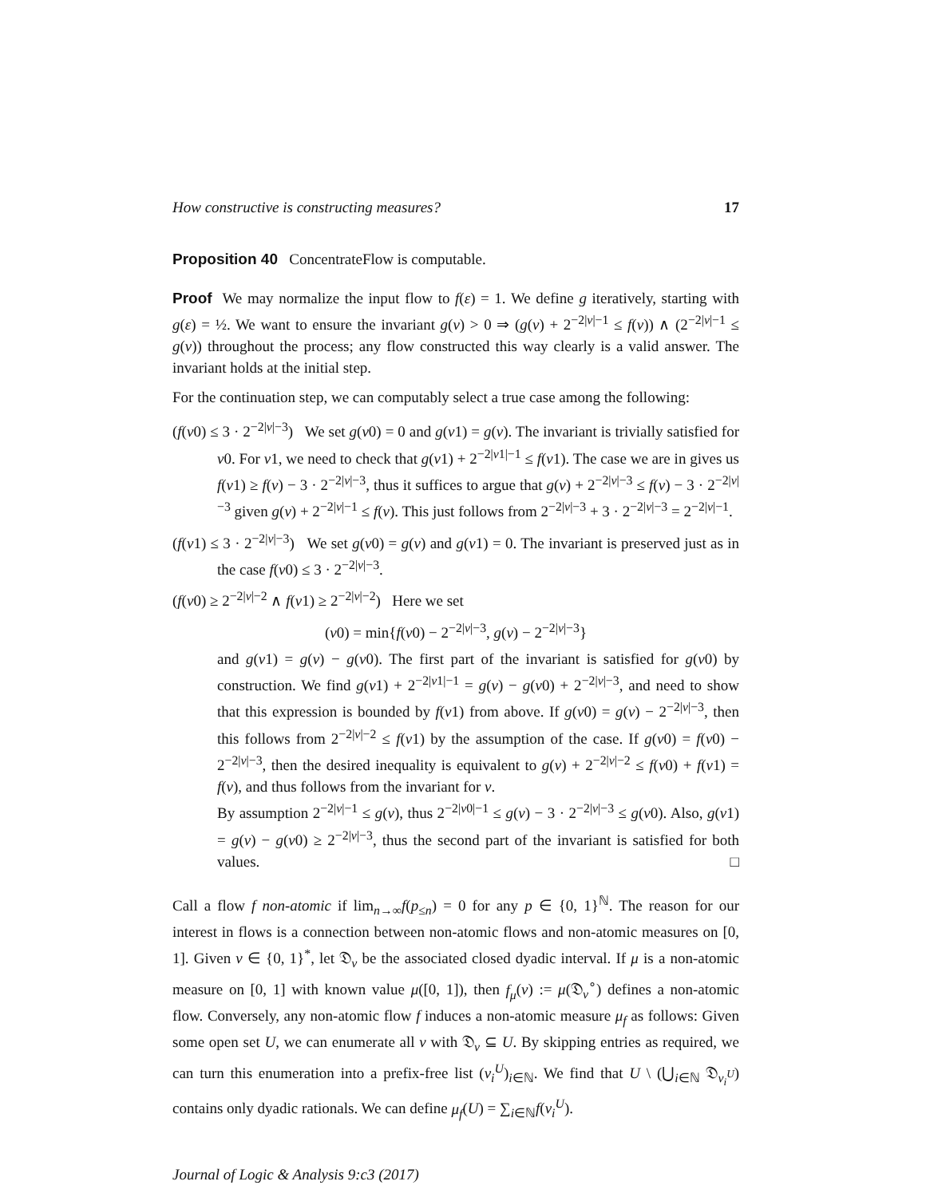How constructive is constructing measures? 17
Proposition 40 ConcentrateFlow is computable.
Proof We may normalize the input flow to f(ε) = 1. We define g iteratively, starting with g(ε) = ½. We want to ensure the invariant g(v) > 0 ⇒ (g(v) + 2<sup>−2|v|−1</sup> ≤ f(v)) ∧ (2<sup>−2|v|−1</sup> ≤ g(v)) throughout the process; any flow constructed this way clearly is a valid answer. The invariant holds at the initial step.
For the continuation step, we can computably select a true case among the following:
(f(v0) ≤ 3 · 2<sup>−2|v|−3</sup>) We set g(v0) = 0 and g(v1) = g(v). The invariant is trivially satisfied for v0. For v1, we need to check that g(v1) + 2<sup>−2|v1|−1</sup> ≤ f(v1). The case we are in gives us f(v1) ≥ f(v) − 3 · 2<sup>−2|v|−3</sup>, thus it suffices to argue that g(v) + 2<sup>−2|v|−3</sup> ≤ f(v) − 3 · 2<sup>−2|v|−3</sup> given g(v) + 2<sup>−2|v|−1</sup> ≤ f(v). This just follows from 2<sup>−2|v|−3</sup> + 3 · 2<sup>−2|v|−3</sup> = 2<sup>−2|v|−1</sup>.
(f(v1) ≤ 3 · 2<sup>−2|v|−3</sup>) We set g(v0) = g(v) and g(v1) = 0. The invariant is preserved just as in the case f(v0) ≤ 3 · 2<sup>−2|v|−3</sup>.
(f(v0) ≥ 2<sup>−2|v|−2</sup> ∧ f(v1) ≥ 2<sup>−2|v|−2</sup>) Here we set
(v0) = min{f(v0) − 2<sup>−2|v|−3</sup>, g(v) − 2<sup>−2|v|−3</sup>}
and g(v1) = g(v) − g(v0). The first part of the invariant is satisfied for g(v0) by construction. We find g(v1) + 2<sup>−2|v1|−1</sup> = g(v) − g(v0) + 2<sup>−2|v|−3</sup>, and need to show that this expression is bounded by f(v1) from above. If g(v0) = g(v) − 2<sup>−2|v|−3</sup>, then this follows from 2<sup>−2|v|−2</sup> ≤ f(v1) by the assumption of the case. If g(v0) = f(v0) − 2<sup>−2|v|−3</sup>, then the desired inequality is equivalent to g(v) + 2<sup>−2|v|−2</sup> ≤ f(v0) + f(v1) = f(v), and thus follows from the invariant for v.
By assumption 2<sup>−2|v|−1</sup> ≤ g(v), thus 2<sup>−2|v0|−1</sup> ≤ g(v) − 3 · 2<sup>−2|v|−3</sup> ≤ g(v0). Also, g(v1) = g(v) − g(v0) ≥ 2<sup>−2|v|−3</sup>, thus the second part of the invariant is satisfied for both values. □
Call a flow f non-atomic if lim<sub>n→∞</sub>f(p<sub>≤n</sub>) = 0 for any p ∈ {0, 1}<sup>ℕ</sup>. The reason for our interest in flows is a connection between non-atomic flows and non-atomic measures on [0, 1]. Given v ∈ {0, 1}<sup>*</sup>, let 𝔇<sub>v</sub> be the associated closed dyadic interval. If μ is a non-atomic measure on [0, 1] with known value μ([0, 1]), then f<sub>μ</sub>(v) := μ(𝔇<sub>v</sub><sup>∘</sup>) defines a non-atomic flow. Conversely, any non-atomic flow f induces a non-atomic measure μ<sub>f</sub> as follows: Given some open set U, we can enumerate all v with 𝔇<sub>v</sub> ⊆ U. By skipping entries as required, we can turn this enumeration into a prefix-free list (v<sub>i</sub><sup>U</sup>)<sub>i∈ℕ</sub>. We find that U \ (⋃<sub>i∈ℕ</sub> 𝔇<sub>v<sub>i</sub><sup>U</sup></sub>) contains only dyadic rationals. We can define μ<sub>f</sub>(U) = ∑<sub>i∈ℕ</sub>f(v<sub>i</sub><sup>U</sup>).
Journal of Logic & Analysis 9:c3 (2017)